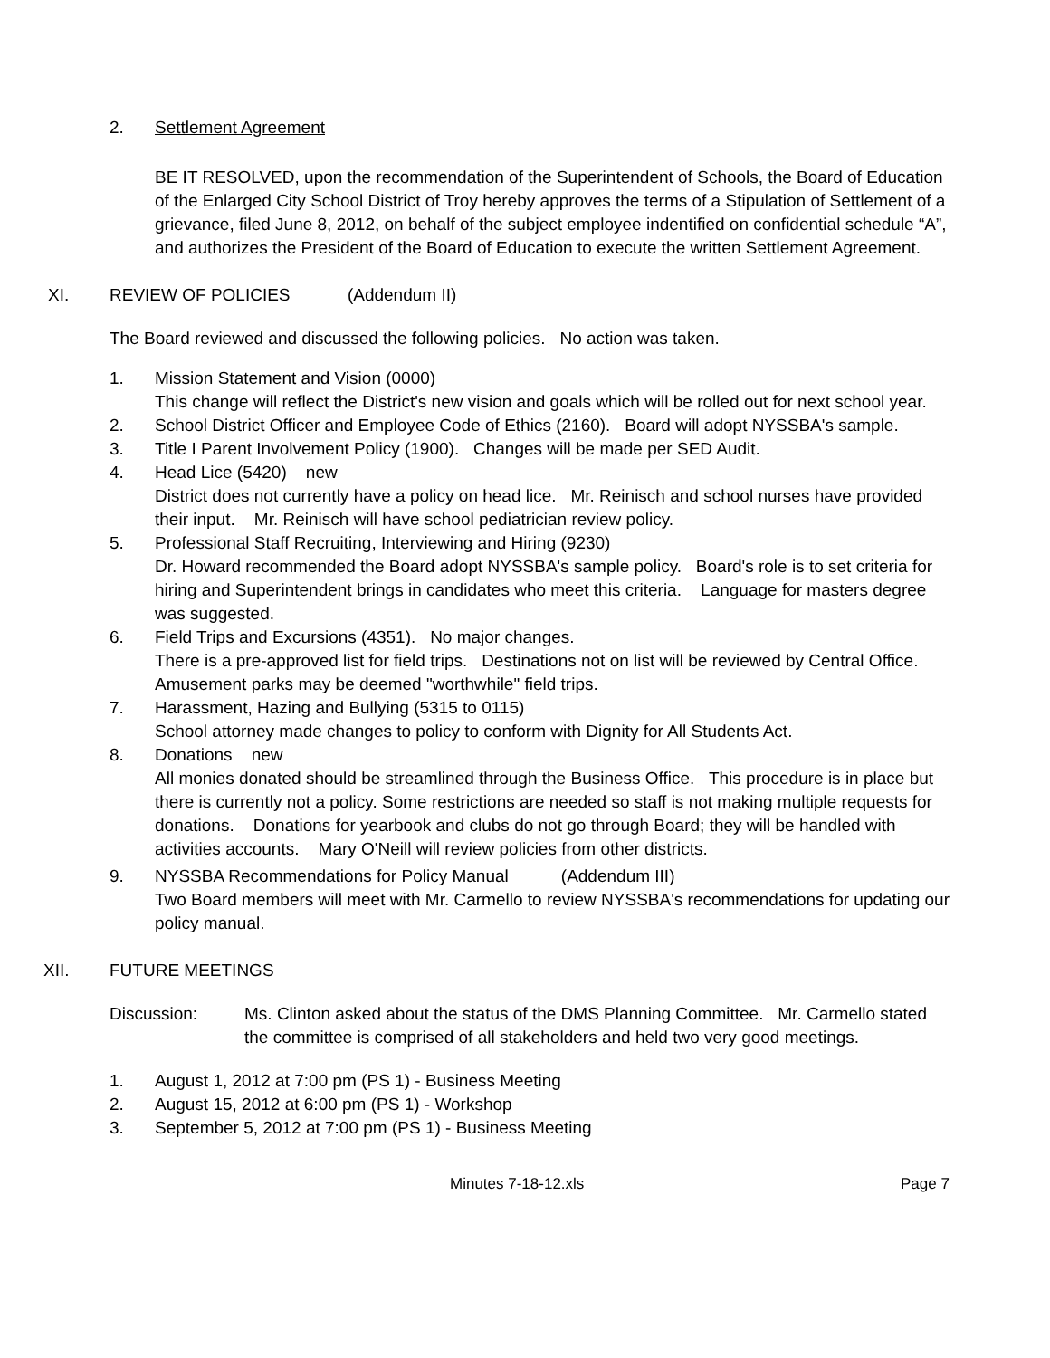2. Settlement Agreement
BE IT RESOLVED, upon the recommendation of the Superintendent of Schools, the Board of Education of the Enlarged City School District of Troy hereby approves the terms of a Stipulation of Settlement of a grievance, filed June 8, 2012, on behalf of the subject employee indentified on confidential schedule “A”, and authorizes the President of the Board of Education to execute the written Settlement Agreement.
XI. REVIEW OF POLICIES (Addendum II)
The Board reviewed and discussed the following policies. No action was taken.
1. Mission Statement and Vision (0000)
This change will reflect the District's new vision and goals which will be rolled out for next school year.
2. School District Officer and Employee Code of Ethics (2160). Board will adopt NYSSBA's sample.
3. Title I Parent Involvement Policy (1900). Changes will be made per SED Audit.
4. Head Lice (5420) new
District does not currently have a policy on head lice. Mr. Reinisch and school nurses have provided their input. Mr. Reinisch will have school pediatrician review policy.
5. Professional Staff Recruiting, Interviewing and Hiring (9230)
Dr. Howard recommended the Board adopt NYSSBA's sample policy. Board's role is to set criteria for hiring and Superintendent brings in candidates who meet this criteria. Language for masters degree was suggested.
6. Field Trips and Excursions (4351). No major changes.
There is a pre-approved list for field trips. Destinations not on list will be reviewed by Central Office. Amusement parks may be deemed "worthwhile" field trips.
7. Harassment, Hazing and Bullying (5315 to 0115)
School attorney made changes to policy to conform with Dignity for All Students Act.
8. Donations new
All monies donated should be streamlined through the Business Office. This procedure is in place but there is currently not a policy. Some restrictions are needed so staff is not making multiple requests for donations. Donations for yearbook and clubs do not go through Board; they will be handled with activities accounts. Mary O'Neill will review policies from other districts.
9. NYSSBA Recommendations for Policy Manual (Addendum III)
Two Board members will meet with Mr. Carmello to review NYSSBA's recommendations for updating our policy manual.
XII. FUTURE MEETINGS
Discussion: Ms. Clinton asked about the status of the DMS Planning Committee. Mr. Carmello stated the committee is comprised of all stakeholders and held two very good meetings.
1. August 1, 2012 at 7:00 pm (PS 1) - Business Meeting
2. August 15, 2012 at 6:00 pm (PS 1) - Workshop
3. September 5, 2012 at 7:00 pm (PS 1) - Business Meeting
Minutes 7-18-12.xls Page 7